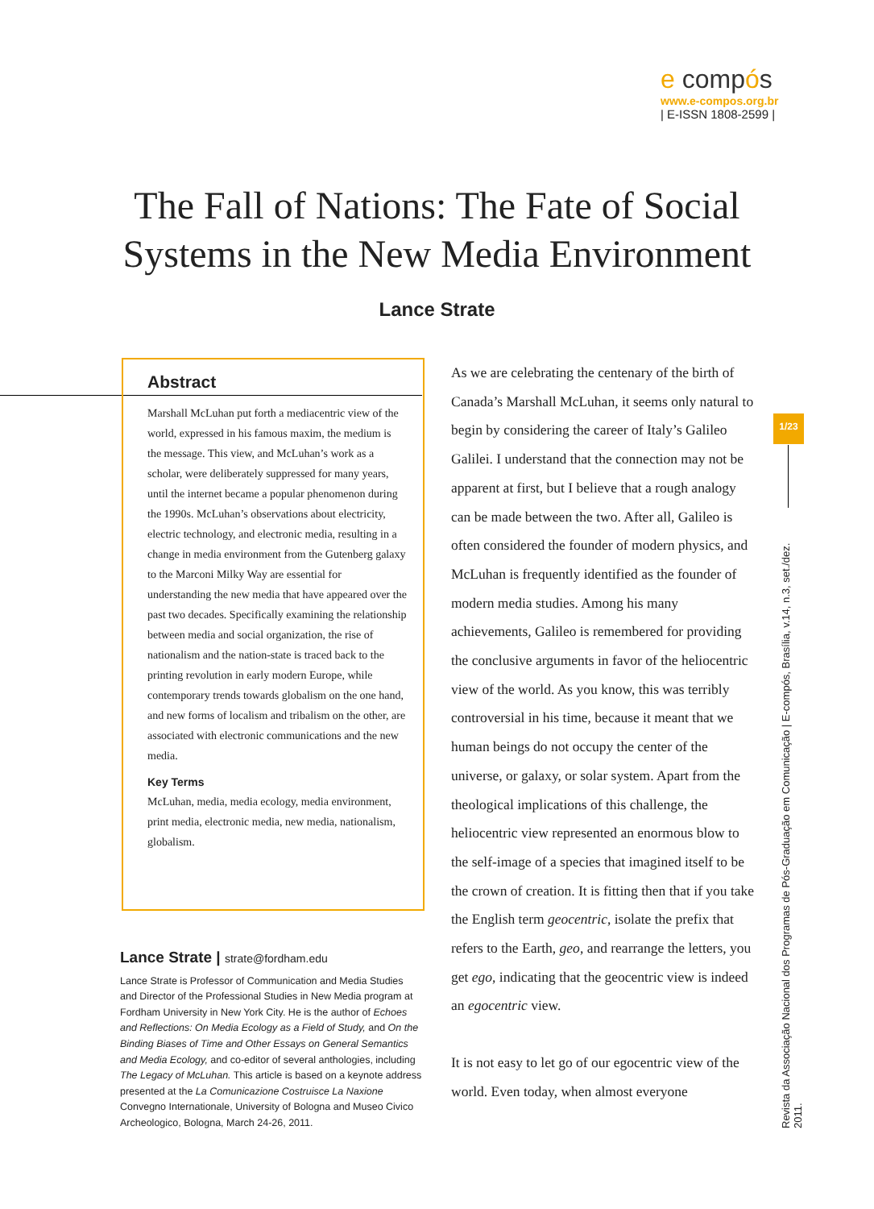e compós
www.e-compos.org.br
| E-ISSN 1808-2599 |
The Fall of Nations: The Fate of Social Systems in the New Media Environment
Lance Strate
Abstract
Marshall McLuhan put forth a mediacentric view of the world, expressed in his famous maxim, the medium is the message. This view, and McLuhan’s work as a scholar, were deliberately suppressed for many years, until the internet became a popular phenomenon during the 1990s. McLuhan’s observations about electricity, electric technology, and electronic media, resulting in a change in media environment from the Gutenberg galaxy to the Marconi Milky Way are essential for understanding the new media that have appeared over the past two decades. Specifically examining the relationship between media and social organization, the rise of nationalism and the nation-state is traced back to the printing revolution in early modern Europe, while contemporary trends towards globalism on the one hand, and new forms of localism and tribalism on the other, are associated with electronic communications and the new media.
Key Terms
McLuhan, media, media ecology, media environment, print media, electronic media, new media, nationalism, globalism.
Lance Strate | strate@fordham.edu
Lance Strate is Professor of Communication and Media Studies and Director of the Professional Studies in New Media program at Fordham University in New York City. He is the author of Echoes and Reflections: On Media Ecology as a Field of Study, and On the Binding Biases of Time and Other Essays on General Semantics and Media Ecology, and co-editor of several anthologies, including The Legacy of McLuhan. This article is based on a keynote address presented at the La Comunicazione Costruisce La Naxione Convegno Internationale, University of Bologna and Museo Civico Archeologico, Bologna, March 24-26, 2011.
As we are celebrating the centenary of the birth of Canada’s Marshall McLuhan, it seems only natural to begin by considering the career of Italy’s Galileo Galilei. I understand that the connection may not be apparent at first, but I believe that a rough analogy can be made between the two. After all, Galileo is often considered the founder of modern physics, and McLuhan is frequently identified as the founder of modern media studies. Among his many achievements, Galileo is remembered for providing the conclusive arguments in favor of the heliocentric view of the world. As you know, this was terribly controversial in his time, because it meant that we human beings do not occupy the center of the universe, or galaxy, or solar system. Apart from the theological implications of this challenge, the heliocentric view represented an enormous blow to the self-image of a species that imagined itself to be the crown of creation. It is fitting then that if you take the English term geocentric, isolate the prefix that refers to the Earth, geo, and rearrange the letters, you get ego, indicating that the geocentric view is indeed an egocentric view.
It is not easy to let go of our egocentric view of the world. Even today, when almost everyone
1/23
Revista da Associação Nacional dos Programas de Pós-Graduação em Comunicação | E-compós, Brasília, v.14, n.3, set./dez. 2011.